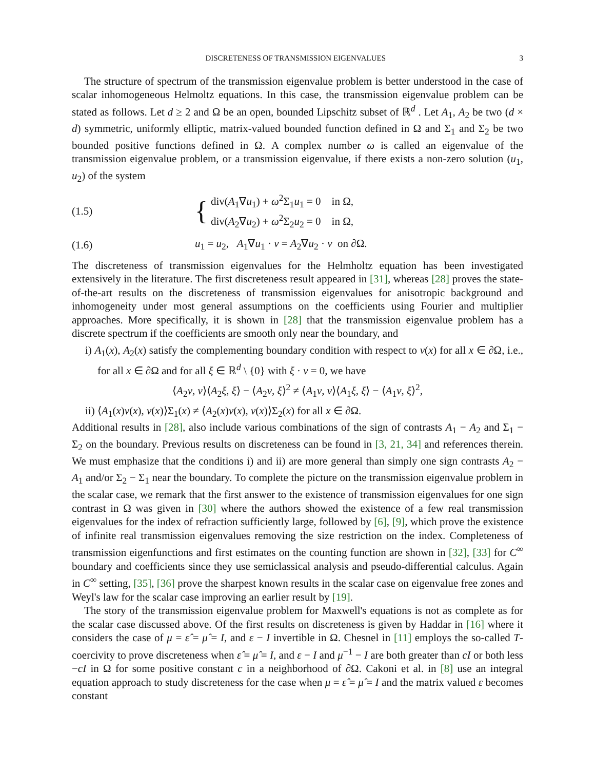DISCRETENESS OF TRANSMISSION EIGENVALUES 3
The structure of spectrum of the transmission eigenvalue problem is better understood in the case of scalar inhomogeneous Helmoltz equations. In this case, the transmission eigenvalue problem can be stated as follows. Let d ≥ 2 and Ω be an open, bounded Lipschitz subset of ℝ<sup>d</sup> . Let A<sub>1</sub>, A<sub>2</sub> be two (d × d) symmetric, uniformly elliptic, matrix-valued bounded function defined in Ω and Σ<sub>1</sub> and Σ<sub>2</sub> be two bounded positive functions defined in Ω. A complex number ω is called an eigenvalue of the transmission eigenvalue problem, or a transmission eigenvalue, if there exists a non-zero solution (u<sub>1</sub>, u<sub>2</sub>) of the system
(1.5)
{
div(A<sub>1</sub>∇u<sub>1</sub>) + ω<sup>2</sup>Σ<sub>1</sub>u<sub>1</sub> = 0 in Ω,
div(A<sub>2</sub>∇u<sub>2</sub>) + ω<sup>2</sup>Σ<sub>2</sub>u<sub>2</sub> = 0 in Ω,
(1.6)
u<sub>1</sub> = u<sub>2</sub>, A<sub>1</sub>∇u<sub>1</sub> · ν = A<sub>2</sub>∇u<sub>2</sub> · ν on ∂Ω.
The discreteness of transmission eigenvalues for the Helmholtz equation has been investigated extensively in the literature. The first discreteness result appeared in [31], whereas [28] proves the state-of-the-art results on the discreteness of transmission eigenvalues for anisotropic background and inhomogeneity under most general assumptions on the coefficients using Fourier and multiplier approaches. More specifically, it is shown in [28] that the transmission eigenvalue problem has a discrete spectrum if the coefficients are smooth only near the boundary, and
i) A<sub>1</sub>(x), A<sub>2</sub>(x) satisfy the complementing boundary condition with respect to ν(x) for all x ∈ ∂Ω, i.e., for all x ∈ ∂Ω and for all ξ ∈ ℝ<sup>d</sup> \ {0} with ξ · ν = 0, we have
⟨A<sub>2</sub>ν, ν⟩⟨A<sub>2</sub>ξ, ξ⟩ − ⟨A<sub>2</sub>ν, ξ⟩<sup>2</sup> ≠ ⟨A<sub>1</sub>ν, ν⟩⟨A<sub>1</sub>ξ, ξ⟩ − ⟨A<sub>1</sub>ν, ξ⟩<sup>2</sup>,
ii) ⟨A<sub>1</sub>(x)ν(x), ν(x)⟩Σ<sub>1</sub>(x) ≠ ⟨A<sub>2</sub>(x)ν(x), ν(x)⟩Σ<sub>2</sub>(x) for all x ∈ ∂Ω.
Additional results in [28], also include various combinations of the sign of contrasts A<sub>1</sub> − A<sub>2</sub> and Σ<sub>1</sub> − Σ<sub>2</sub> on the boundary. Previous results on discreteness can be found in [3, 21, 34] and references therein. We must emphasize that the conditions i) and ii) are more general than simply one sign contrasts A<sub>2</sub> − A<sub>1</sub> and/or Σ<sub>2</sub> − Σ<sub>1</sub> near the boundary. To complete the picture on the transmission eigenvalue problem in the scalar case, we remark that the first answer to the existence of transmission eigenvalues for one sign contrast in Ω was given in [30] where the authors showed the existence of a few real transmission eigenvalues for the index of refraction sufficiently large, followed by [6], [9], which prove the existence of infinite real transmission eigenvalues removing the size restriction on the index. Completeness of transmission eigenfunctions and first estimates on the counting function are shown in [32], [33] for C<sup>∞</sup> boundary and coefficients since they use semiclassical analysis and pseudo-differential calculus. Again in C<sup>∞</sup> setting, [35], [36] prove the sharpest known results in the scalar case on eigenvalue free zones and Weyl's law for the scalar case improving an earlier result by [19].
The story of the transmission eigenvalue problem for Maxwell's equations is not as complete as for the scalar case discussed above. Of the first results on discreteness is given by Haddar in [16] where it considers the case of μ = ε̂ = μ̂ = I, and ε − I invertible in Ω. Chesnel in [11] employs the so-called T-coercivity to prove discreteness when ε̂ = μ̂ = I, and ε − I and μ<sup>−1</sup> − I are both greater than cI or both less −cI in Ω for some positive constant c in a neighborhood of ∂Ω. Cakoni et al. in [8] use an integral equation approach to study discreteness for the case when μ = ε̂ = μ̂ = I and the matrix valued ε becomes constant